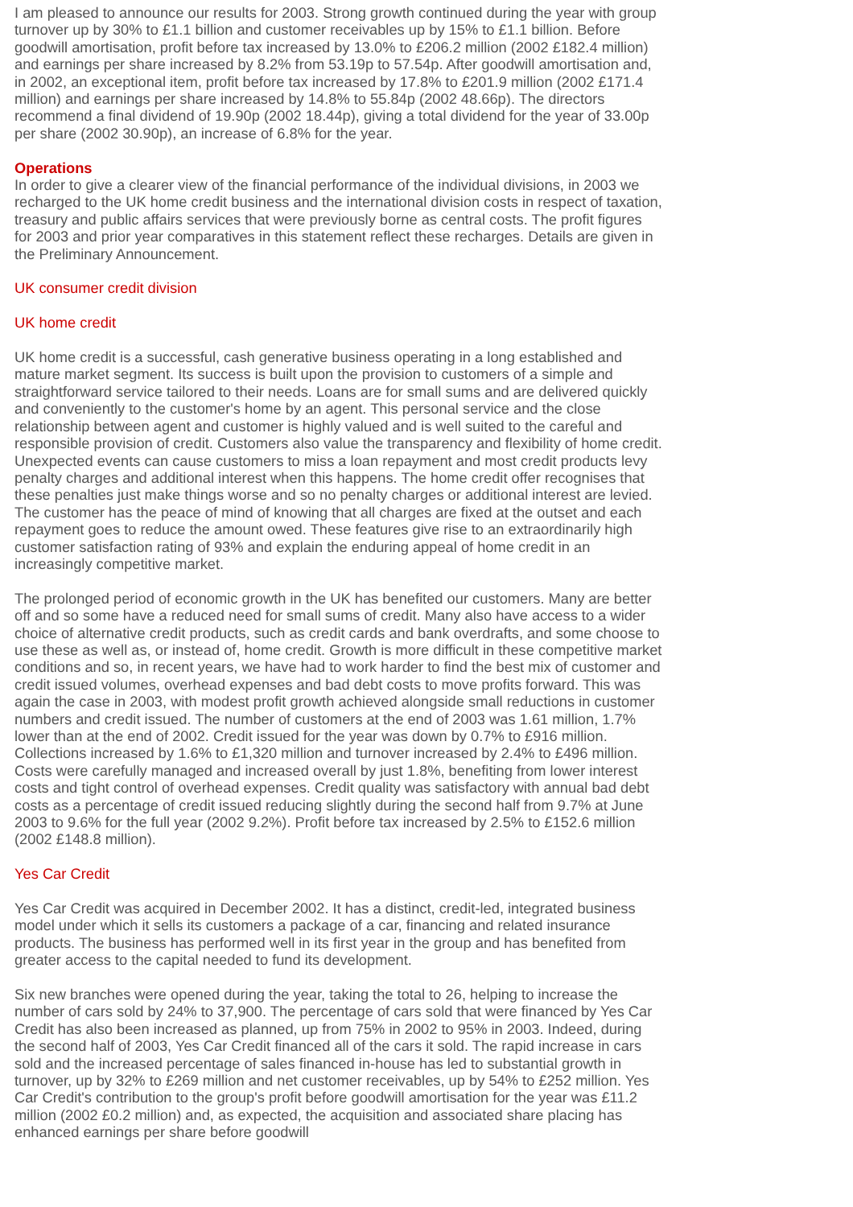I am pleased to announce our results for 2003. Strong growth continued during the year with group turnover up by 30% to £1.1 billion and customer receivables up by 15% to £1.1 billion. Before goodwill amortisation, profit before tax increased by 13.0% to £206.2 million (2002 £182.4 million) and earnings per share increased by 8.2% from 53.19p to 57.54p. After goodwill amortisation and, in 2002, an exceptional item, profit before tax increased by 17.8% to £201.9 million (2002 £171.4 million) and earnings per share increased by 14.8% to 55.84p (2002 48.66p). The directors recommend a final dividend of 19.90p (2002 18.44p), giving a total dividend for the year of 33.00p per share (2002 30.90p), an increase of 6.8% for the year.
Operations
In order to give a clearer view of the financial performance of the individual divisions, in 2003 we recharged to the UK home credit business and the international division costs in respect of taxation, treasury and public affairs services that were previously borne as central costs. The profit figures for 2003 and prior year comparatives in this statement reflect these recharges. Details are given in the Preliminary Announcement.
UK consumer credit division
UK home credit
UK home credit is a successful, cash generative business operating in a long established and mature market segment. Its success is built upon the provision to customers of a simple and straightforward service tailored to their needs. Loans are for small sums and are delivered quickly and conveniently to the customer's home by an agent. This personal service and the close relationship between agent and customer is highly valued and is well suited to the careful and responsible provision of credit. Customers also value the transparency and flexibility of home credit. Unexpected events can cause customers to miss a loan repayment and most credit products levy penalty charges and additional interest when this happens. The home credit offer recognises that these penalties just make things worse and so no penalty charges or additional interest are levied. The customer has the peace of mind of knowing that all charges are fixed at the outset and each repayment goes to reduce the amount owed. These features give rise to an extraordinarily high customer satisfaction rating of 93% and explain the enduring appeal of home credit in an increasingly competitive market.
The prolonged period of economic growth in the UK has benefited our customers. Many are better off and so some have a reduced need for small sums of credit. Many also have access to a wider choice of alternative credit products, such as credit cards and bank overdrafts, and some choose to use these as well as, or instead of, home credit. Growth is more difficult in these competitive market conditions and so, in recent years, we have had to work harder to find the best mix of customer and credit issued volumes, overhead expenses and bad debt costs to move profits forward. This was again the case in 2003, with modest profit growth achieved alongside small reductions in customer numbers and credit issued. The number of customers at the end of 2003 was 1.61 million, 1.7% lower than at the end of 2002. Credit issued for the year was down by 0.7% to £916 million. Collections increased by 1.6% to £1,320 million and turnover increased by 2.4% to £496 million. Costs were carefully managed and increased overall by just 1.8%, benefiting from lower interest costs and tight control of overhead expenses. Credit quality was satisfactory with annual bad debt costs as a percentage of credit issued reducing slightly during the second half from 9.7% at June 2003 to 9.6% for the full year (2002 9.2%). Profit before tax increased by 2.5% to £152.6 million (2002 £148.8 million).
Yes Car Credit
Yes Car Credit was acquired in December 2002. It has a distinct, credit-led, integrated business model under which it sells its customers a package of a car, financing and related insurance products. The business has performed well in its first year in the group and has benefited from greater access to the capital needed to fund its development.
Six new branches were opened during the year, taking the total to 26, helping to increase the number of cars sold by 24% to 37,900. The percentage of cars sold that were financed by Yes Car Credit has also been increased as planned, up from 75% in 2002 to 95% in 2003. Indeed, during the second half of 2003, Yes Car Credit financed all of the cars it sold. The rapid increase in cars sold and the increased percentage of sales financed in-house has led to substantial growth in turnover, up by 32% to £269 million and net customer receivables, up by 54% to £252 million. Yes Car Credit's contribution to the group's profit before goodwill amortisation for the year was £11.2 million (2002 £0.2 million) and, as expected, the acquisition and associated share placing has enhanced earnings per share before goodwill